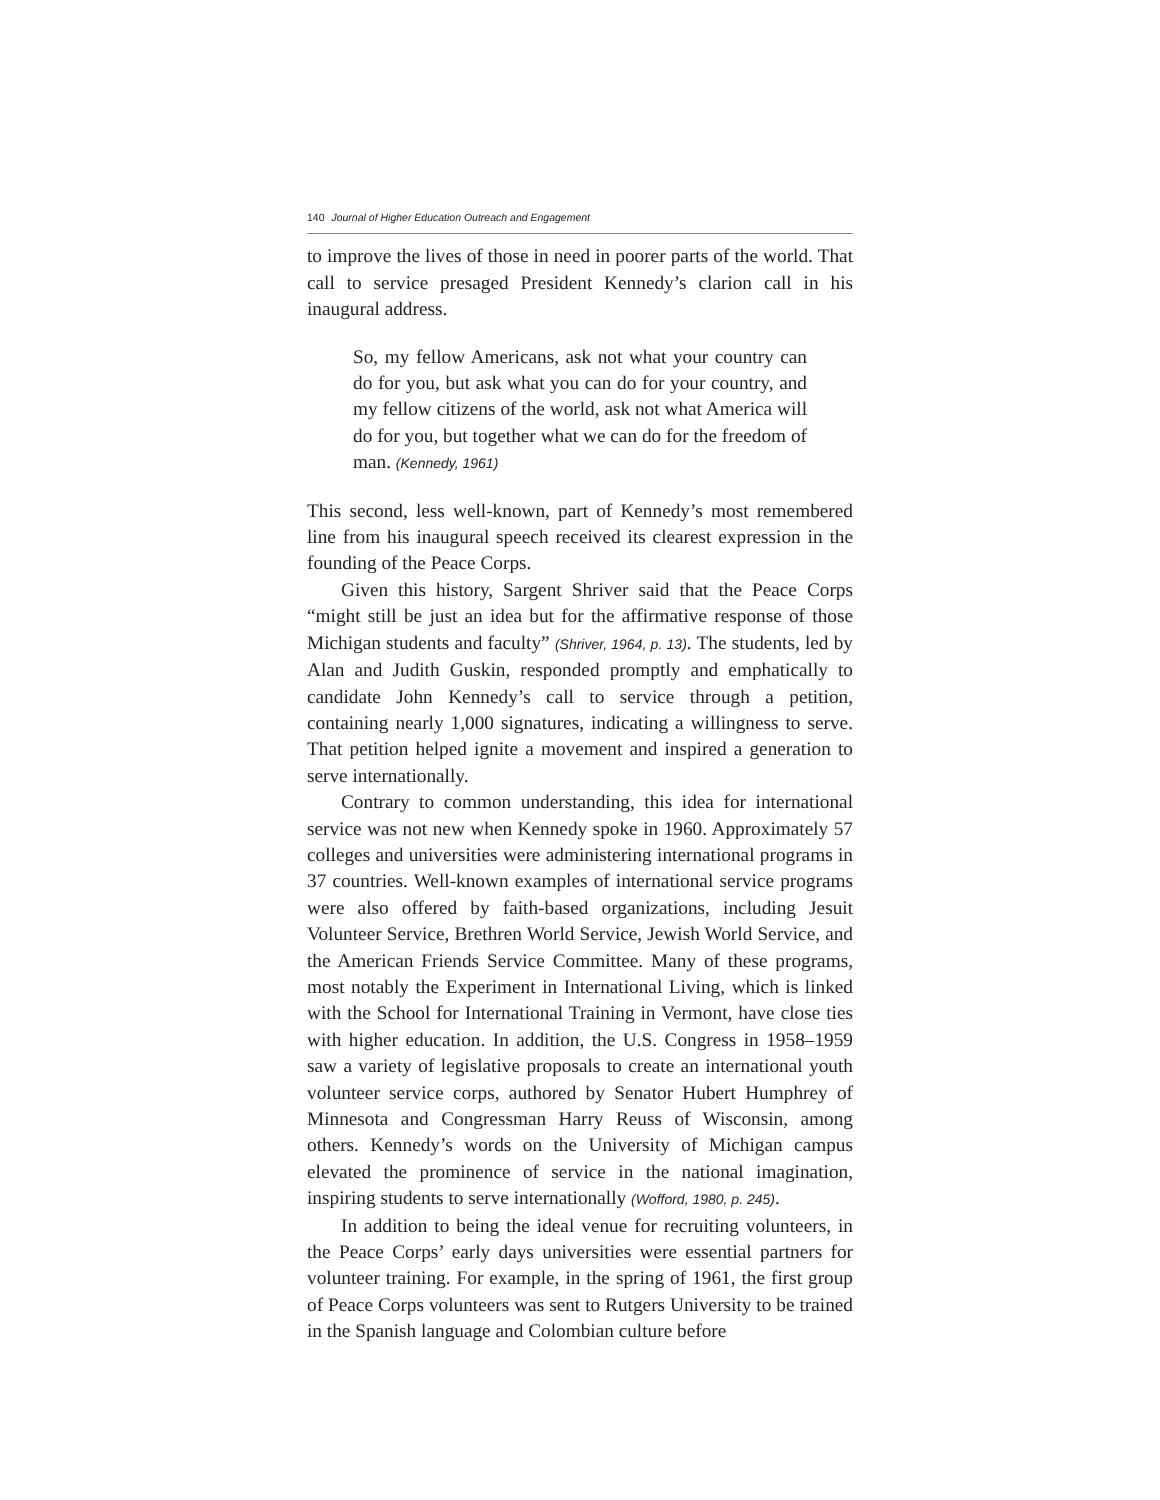140 Journal of Higher Education Outreach and Engagement
to improve the lives of those in need in poorer parts of the world. That call to service presaged President Kennedy’s clarion call in his inaugural address.
So, my fellow Americans, ask not what your country can do for you, but ask what you can do for your country, and my fellow citizens of the world, ask not what America will do for you, but together what we can do for the freedom of man. (Kennedy, 1961)
This second, less well-known, part of Kennedy’s most remembered line from his inaugural speech received its clearest expression in the founding of the Peace Corps.
Given this history, Sargent Shriver said that the Peace Corps “might still be just an idea but for the affirmative response of those Michigan students and faculty” (Shriver, 1964, p. 13). The students, led by Alan and Judith Guskin, responded promptly and emphatically to candidate John Kennedy’s call to service through a petition, containing nearly 1,000 signatures, indicating a willingness to serve. That petition helped ignite a movement and inspired a generation to serve internationally.
Contrary to common understanding, this idea for international service was not new when Kennedy spoke in 1960. Approximately 57 colleges and universities were administering international programs in 37 countries. Well-known examples of international service programs were also offered by faith-based organizations, including Jesuit Volunteer Service, Brethren World Service, Jewish World Service, and the American Friends Service Committee. Many of these programs, most notably the Experiment in International Living, which is linked with the School for International Training in Vermont, have close ties with higher education. In addition, the U.S. Congress in 1958–1959 saw a variety of legislative proposals to create an international youth volunteer service corps, authored by Senator Hubert Humphrey of Minnesota and Congressman Harry Reuss of Wisconsin, among others. Kennedy’s words on the University of Michigan campus elevated the prominence of service in the national imagination, inspiring students to serve internationally (Wofford, 1980, p. 245).
In addition to being the ideal venue for recruiting volunteers, in the Peace Corps’ early days universities were essential partners for volunteer training. For example, in the spring of 1961, the first group of Peace Corps volunteers was sent to Rutgers University to be trained in the Spanish language and Colombian culture before